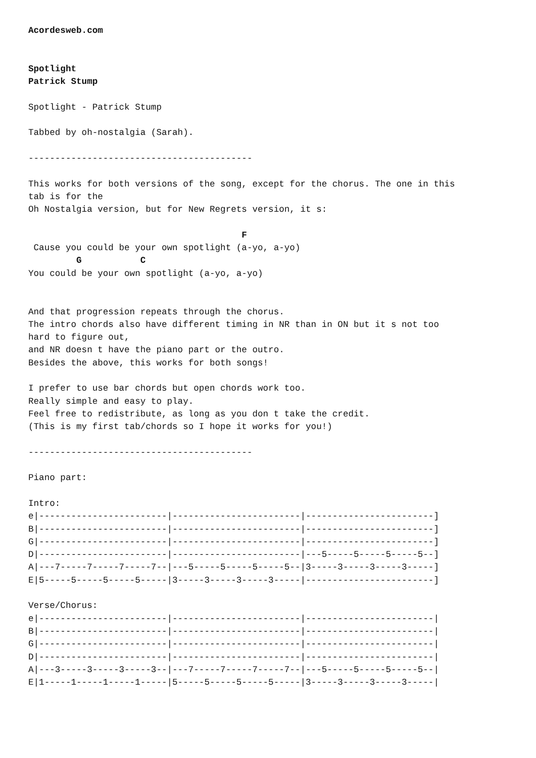Acordesweb.com


Spotlight
Patrick Stump

Spotlight - Patrick Stump

Tabbed by oh-nostalgia (Sarah).

------------------------------------------

This works for both versions of the song, except for the chorus. The one in this
tab is for the
Oh Nostalgia version, but for New Regrets version, it s:

                                        F
 Cause you could be your own spotlight (a-yo, a-yo)
         G           C
You could be your own spotlight (a-yo, a-yo)


And that progression repeats through the chorus.
The intro chords also have different timing in NR than in ON but it s not too
hard to figure out,
and NR doesn t have the piano part or the outro.
Besides the above, this works for both songs!

I prefer to use bar chords but open chords work too.
Really simple and easy to play.
Feel free to redistribute, as long as you don t take the credit.
(This is my first tab/chords so I hope it works for you!)

------------------------------------------

Piano part:

Intro:
e|------------------------|------------------------|------------------------]
B|------------------------|------------------------|------------------------]
G|------------------------|------------------------|------------------------]
D|------------------------|------------------------|---5-----5-----5-----5--]
A|---7-----7-----7-----7--|---5-----5-----5-----5--|3-----3-----3-----3-----]
E|5-----5-----5-----5-----|3-----3-----3-----3-----|------------------------]

Verse/Chorus:
e|------------------------|------------------------|------------------------|
B|------------------------|------------------------|------------------------|
G|------------------------|------------------------|------------------------|
D|------------------------|------------------------|------------------------|
A|---3-----3-----3-----3--|---7-----7-----7-----7--|---5-----5-----5-----5--|
E|1-----1-----1-----1-----|5-----5-----5-----5-----|3-----3-----3-----3-----|